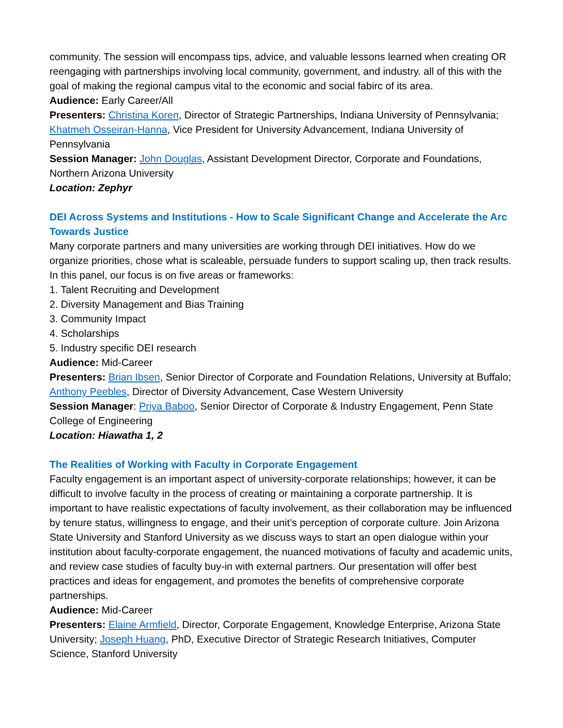community. The session will encompass tips, advice, and valuable lessons learned when creating OR reengaging with partnerships involving local community, government, and industry. all of this with the goal of making the regional campus vital to the economic and social fabirc of its area.
Audience: Early Career/All
Presenters: Christina Koren, Director of Strategic Partnerships, Indiana University of Pennsylvania; Khatmeh Osseiran-Hanna, Vice President for University Advancement, Indiana University of Pennsylvania
Session Manager: John Douglas, Assistant Development Director, Corporate and Foundations, Northern Arizona University
Location: Zephyr
DEI Across Systems and Institutions - How to Scale Significant Change and Accelerate the Arc Towards Justice
Many corporate partners and many universities are working through DEI initiatives. How do we organize priorities, chose what is scaleable, persuade funders to support scaling up, then track results. In this panel, our focus is on five areas or frameworks:
1. Talent Recruiting and Development
2. Diversity Management and Bias Training
3. Community Impact
4. Scholarships
5. Industry specific DEI research
Audience: Mid-Career
Presenters: Brian Ibsen, Senior Director of Corporate and Foundation Relations, University at Buffalo; Anthony Peebles, Director of Diversity Advancement, Case Western University
Session Manager: Priya Baboo, Senior Director of Corporate & Industry Engagement, Penn State College of Engineering
Location: Hiawatha 1, 2
The Realities of Working with Faculty in Corporate Engagement
Faculty engagement is an important aspect of university-corporate relationships; however, it can be difficult to involve faculty in the process of creating or maintaining a corporate partnership. It is important to have realistic expectations of faculty involvement, as their collaboration may be influenced by tenure status, willingness to engage, and their unit’s perception of corporate culture. Join Arizona State University and Stanford University as we discuss ways to start an open dialogue within your institution about faculty-corporate engagement, the nuanced motivations of faculty and academic units, and review case studies of faculty buy-in with external partners. Our presentation will offer best practices and ideas for engagement, and promotes the benefits of comprehensive corporate partnerships.
Audience: Mid-Career
Presenters: Elaine Armfield, Director, Corporate Engagement, Knowledge Enterprise, Arizona State University; Joseph Huang, PhD, Executive Director of Strategic Research Initiatives, Computer Science, Stanford University